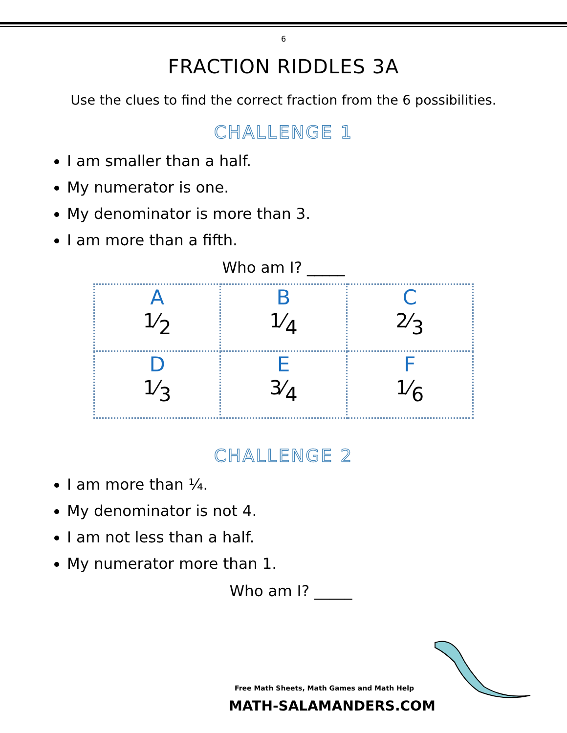6
FRACTION RIDDLES 3A
Use the clues to find the correct fraction from the 6 possibilities.
CHALLENGE 1
I am smaller than a half.
My numerator is one.
My denominator is more than 3.
I am more than a fifth.
Who am I? _____
| A 1⁄<sub>2</sub> | B 1⁄<sub>4</sub> | C 2⁄<sub>3</sub> |
| D 1⁄<sub>3</sub> | E 3⁄<sub>4</sub> | F 1⁄<sub>6</sub> |
CHALLENGE 2
I am more than ¼.
My denominator is not 4.
I am not less than a half.
My numerator more than 1.
Who am I? _____
Free Math Sheets, Math Games and Math Help
MATH-SALAMANDERS.COM